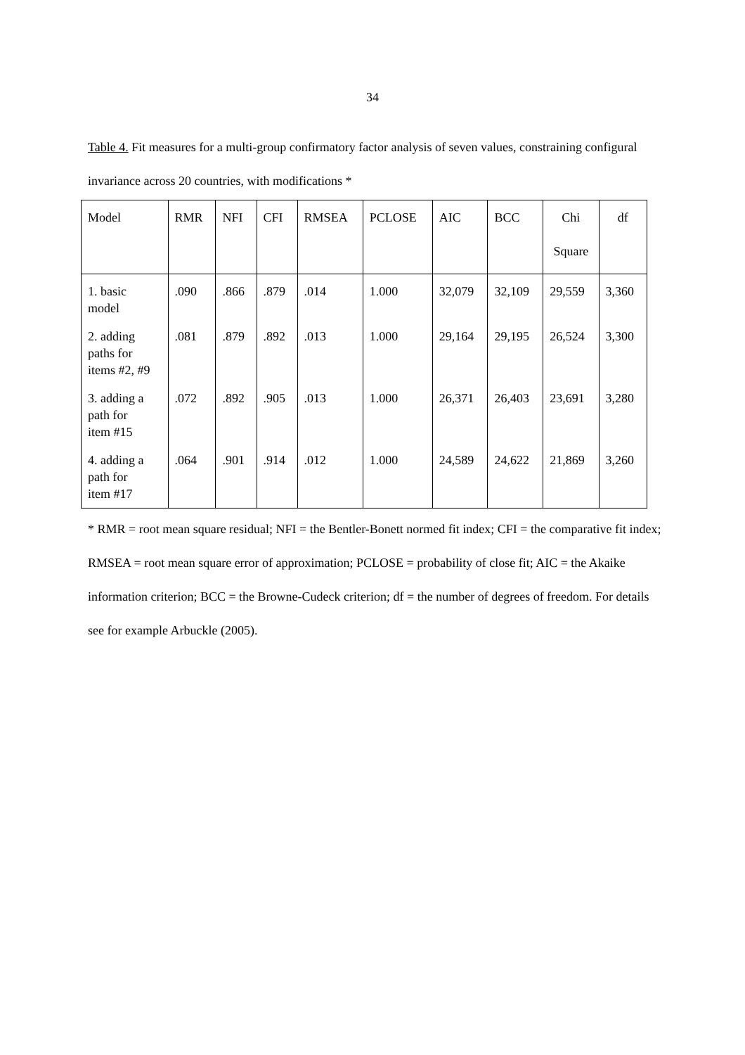34
Table 4. Fit measures for a multi-group confirmatory factor analysis of seven values, constraining configural invariance across 20 countries, with modifications *
| Model | RMR | NFI | CFI | RMSEA | PCLOSE | AIC | BCC | Chi Square | df |
| --- | --- | --- | --- | --- | --- | --- | --- | --- | --- |
| 1. basic model | .090 | .866 | .879 | .014 | 1.000 | 32,079 | 32,109 | 29,559 | 3,360 |
| 2. adding paths for items #2, #9 | .081 | .879 | .892 | .013 | 1.000 | 29,164 | 29,195 | 26,524 | 3,300 |
| 3. adding a path for item #15 | .072 | .892 | .905 | .013 | 1.000 | 26,371 | 26,403 | 23,691 | 3,280 |
| 4. adding a path for item #17 | .064 | .901 | .914 | .012 | 1.000 | 24,589 | 24,622 | 21,869 | 3,260 |
* RMR = root mean square residual; NFI = the Bentler-Bonett normed fit index; CFI = the comparative fit index; RMSEA = root mean square error of approximation; PCLOSE = probability of close fit; AIC = the Akaike information criterion; BCC = the Browne-Cudeck criterion; df = the number of degrees of freedom. For details see for example Arbuckle (2005).